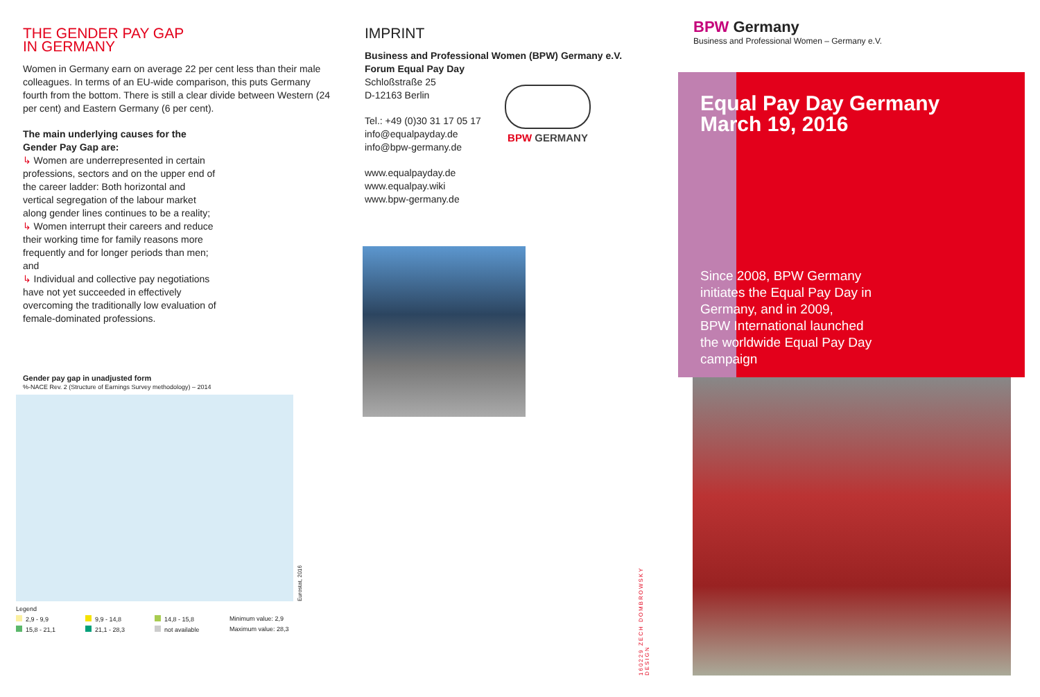THE GENDER PAY GAP
IN GERMANY
Women in Germany earn on average 22 per cent less than their male colleagues. In terms of an EU-wide comparison, this puts Germany fourth from the bottom. There is still a clear divide between Western (24 per cent) and Eastern Germany (6 per cent).
The main underlying causes for the Gender Pay Gap are:
↳ Women are underrepresented in certain professions, sectors and on the upper end of the career ladder: Both horizontal and vertical segregation of the labour market along gender lines continues to be a reality;
↳ Women interrupt their careers and reduce their working time for family reasons more frequently and for longer periods than men; and
↳ Individual and collective pay negotiations have not yet succeeded in effectively overcoming the traditionally low evaluation of female-dominated professions.
Gender pay gap in unadjusted form
%-NACE Rev. 2 (Structure of Earnings Survey methodology) – 2014
Eurostat, 2016
Legend
2,9 - 9,9 9,9 - 14,8 14,8 - 15,8 Minimum value: 2,9 15,8 - 21,1 21,1 - 28,3 not available Maximum value: 28,3
IMPRINT
Business and Professional Women (BPW) Germany e.V.
Forum Equal Pay Day
Schloßstraße 25
D-12163 Berlin
Tel.: +49 (0)30 31 17 05 17
info@equalpayday.de
info@bpw-germany.de
www.equalpayday.de
www.equalpay.wiki
www.bpw-germany.de
BPW GERMANY
160229 ZECH DOMBROWSKY DESIGN
BPW Germany
Business and Professional Women – Germany e.V.
Equal Pay Day Germany
March 19, 2016
Since 2008, BPW Germany
initiates the Equal Pay Day in
Germany, and in 2009,
BPW International launched
the worldwide Equal Pay Day
campaign